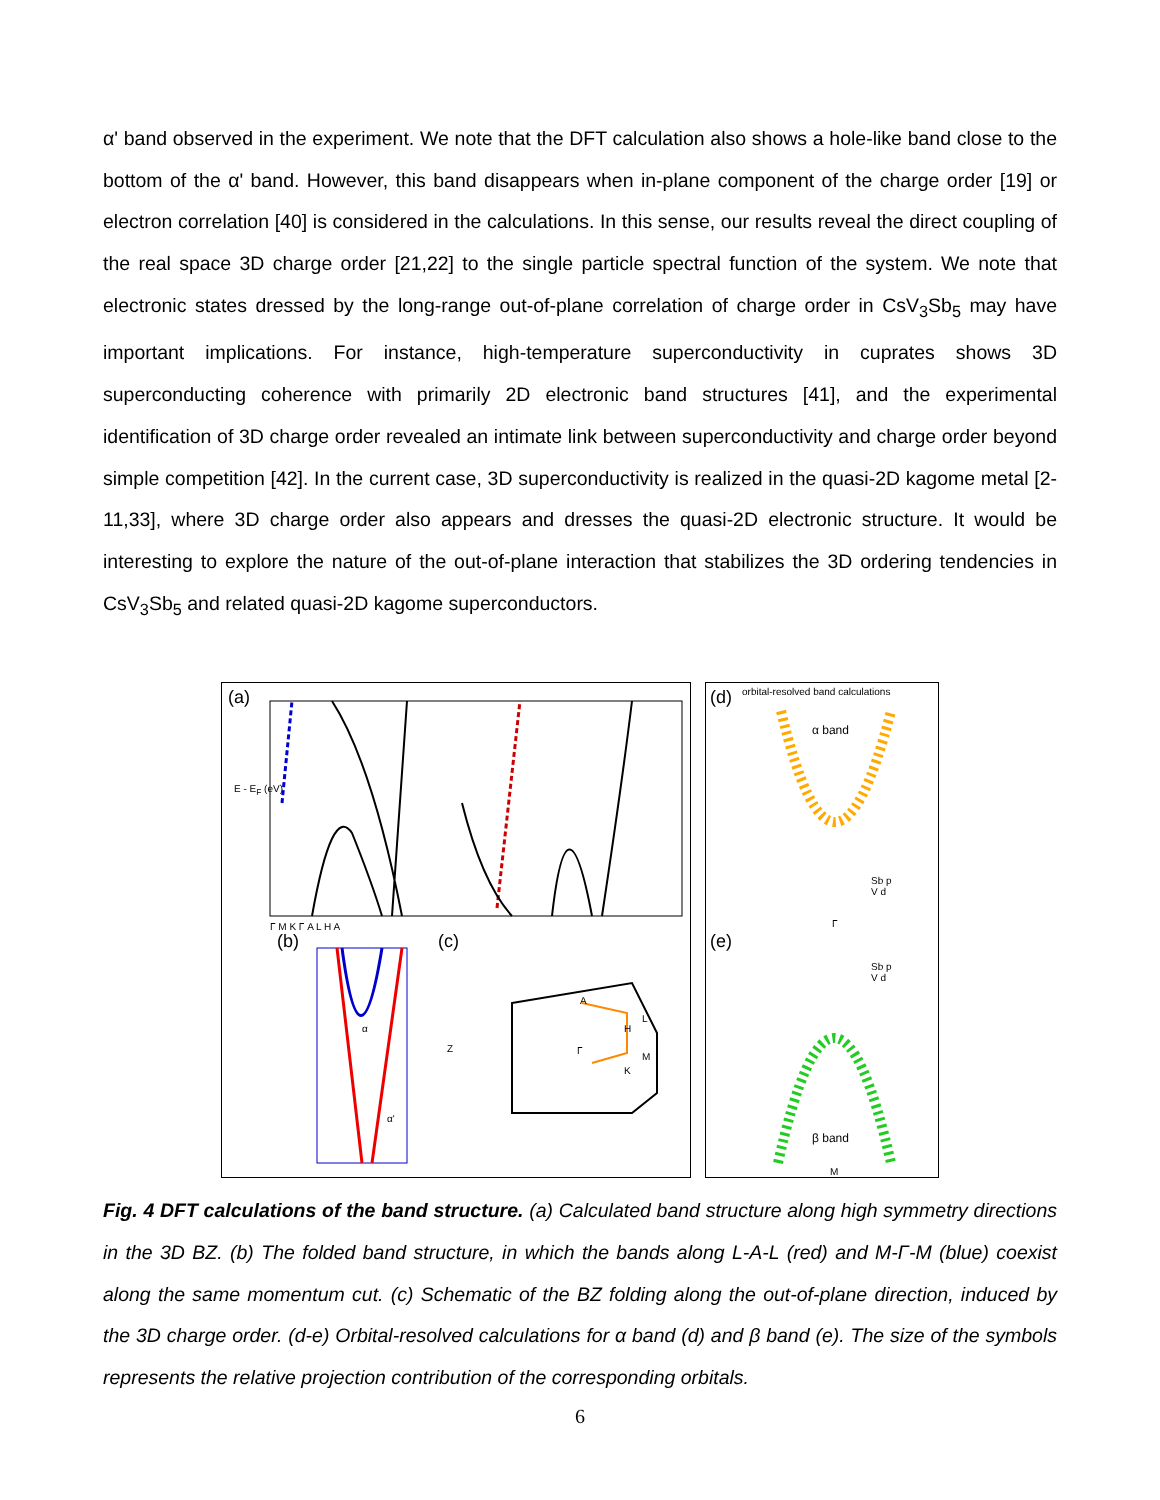α' band observed in the experiment. We note that the DFT calculation also shows a hole-like band close to the bottom of the α' band. However, this band disappears when in-plane component of the charge order [19] or electron correlation [40] is considered in the calculations. In this sense, our results reveal the direct coupling of the real space 3D charge order [21,22] to the single particle spectral function of the system. We note that electronic states dressed by the long-range out-of-plane correlation of charge order in CsV<sub>3</sub>Sb<sub>5</sub> may have important implications. For instance, high-temperature superconductivity in cuprates shows 3D superconducting coherence with primarily 2D electronic band structures [41], and the experimental identification of 3D charge order revealed an intimate link between superconductivity and charge order beyond simple competition [42]. In the current case, 3D superconductivity is realized in the quasi-2D kagome metal [2-11,33], where 3D charge order also appears and dresses the quasi-2D electronic structure. It would be interesting to explore the nature of the out-of-plane interaction that stabilizes the 3D ordering tendencies in CsV<sub>3</sub>Sb<sub>5</sub> and related quasi-2D kagome superconductors.
(a)
(b) (c)
Γ M K Γ A L H A
E - E<sub>F</sub> (eV)
α
α'
Z
A
L
H
Γ
M
K
(d) orbital-resolved band calculations
α band
Sb p
V d
Γ
(e)
Sb p
V d
β band
M
Fig. 4 DFT calculations of the band structure. (a) Calculated band structure along high symmetry directions in the 3D BZ. (b) The folded band structure, in which the bands along L-A-L (red) and M-Γ-M (blue) coexist along the same momentum cut. (c) Schematic of the BZ folding along the out-of-plane direction, induced by the 3D charge order. (d-e) Orbital-resolved calculations for α band (d) and β band (e). The size of the symbols represents the relative projection contribution of the corresponding orbitals.
6